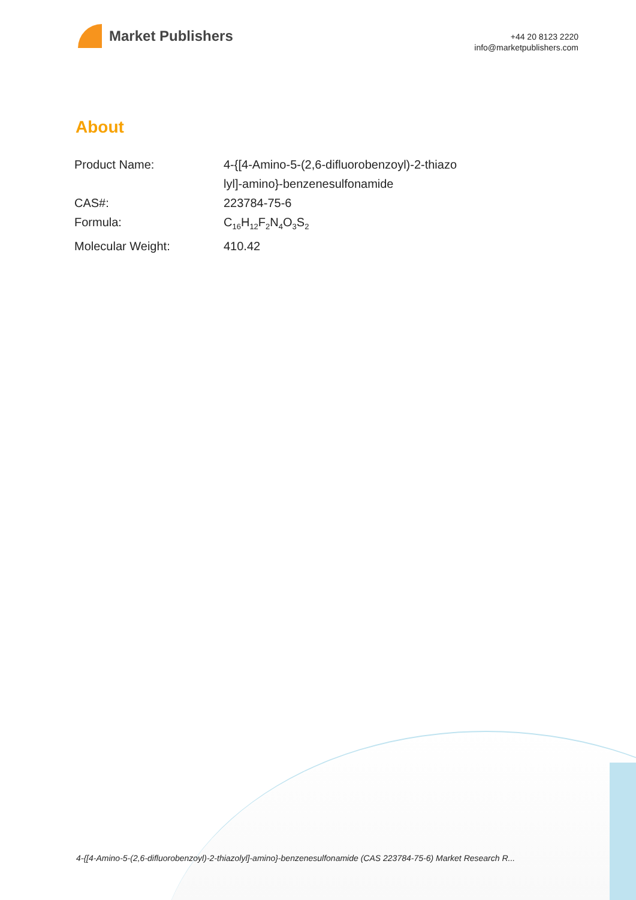Market Publishers
+44 20 8123 2220
info@marketpublishers.com
About
| Product Name: | 4-{[4-Amino-5-(2,6-difluorobenzoyl)-2-thiazo lyl]-amino}-benzenesulfonamide |
| CAS#: | 223784-75-6 |
| Formula: | C<sub>16</sub>H<sub>12</sub>F<sub>2</sub>N<sub>4</sub>O<sub>3</sub>S<sub>2</sub> |
| Molecular Weight: | 410.42 |
4-{[4-Amino-5-(2,6-difluorobenzoyl)-2-thiazolyl]-amino}-benzenesulfonamide (CAS 223784-75-6) Market Research R...